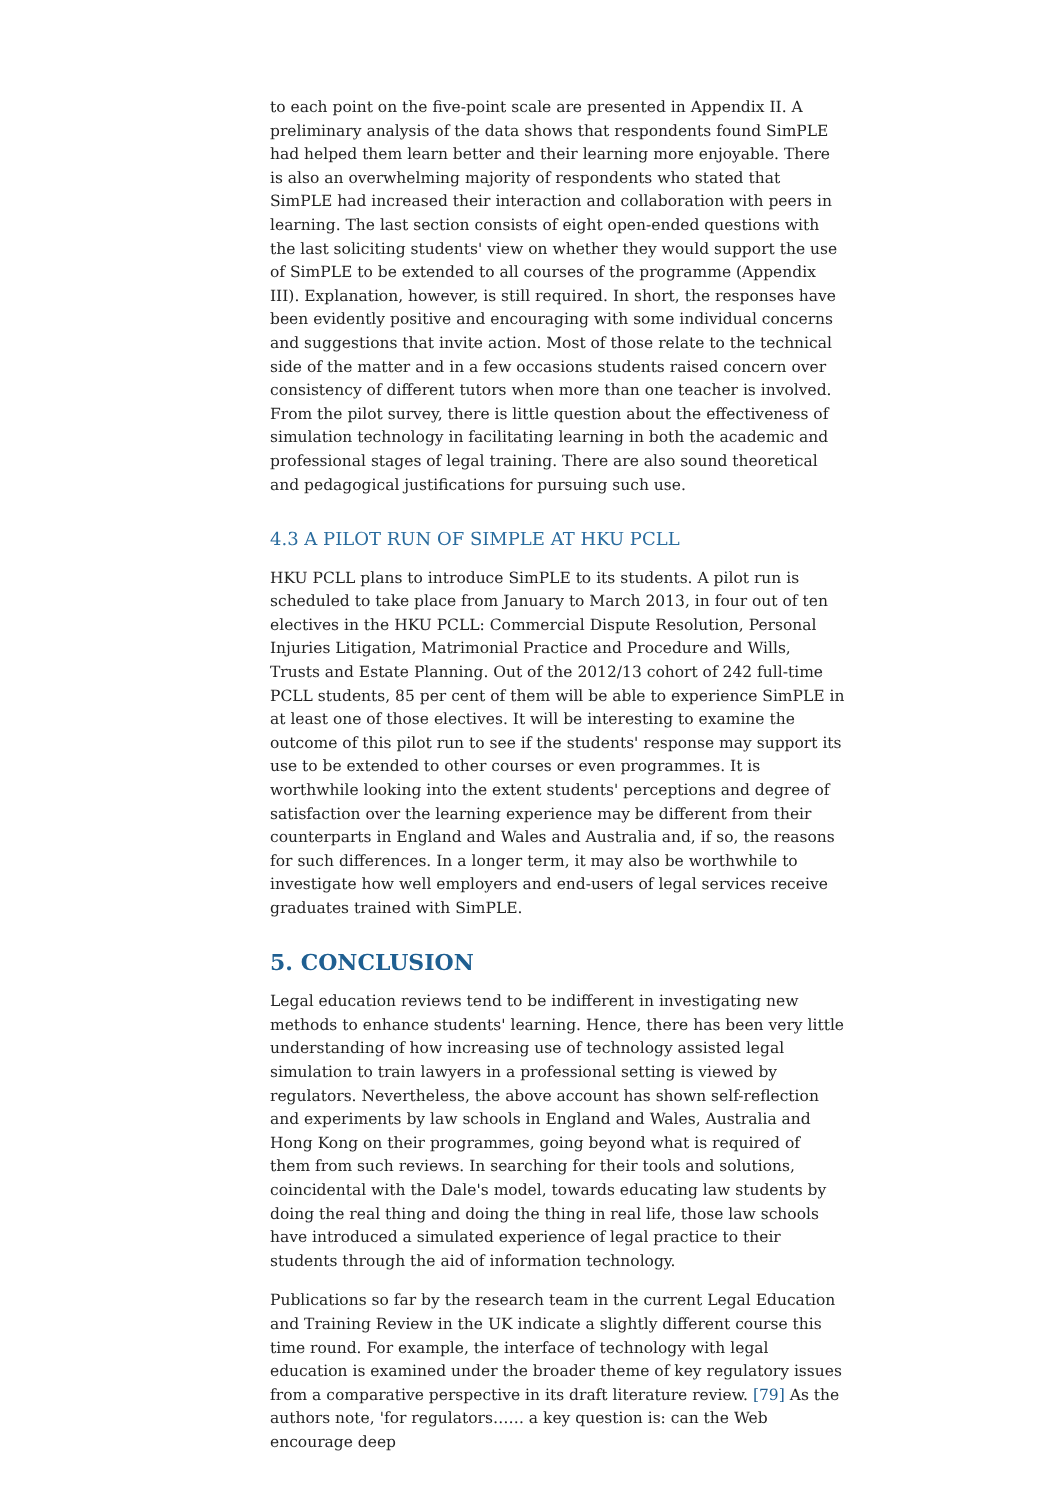to each point on the five-point scale are presented in Appendix II. A preliminary analysis of the data shows that respondents found SimPLE had helped them learn better and their learning more enjoyable. There is also an overwhelming majority of respondents who stated that SimPLE had increased their interaction and collaboration with peers in learning. The last section consists of eight open-ended questions with the last soliciting students' view on whether they would support the use of SimPLE to be extended to all courses of the programme (Appendix III). Explanation, however, is still required. In short, the responses have been evidently positive and encouraging with some individual concerns and suggestions that invite action. Most of those relate to the technical side of the matter and in a few occasions students raised concern over consistency of different tutors when more than one teacher is involved. From the pilot survey, there is little question about the effectiveness of simulation technology in facilitating learning in both the academic and professional stages of legal training. There are also sound theoretical and pedagogical justifications for pursuing such use.
4.3 A PILOT RUN OF SIMPLE AT HKU PCLL
HKU PCLL plans to introduce SimPLE to its students. A pilot run is scheduled to take place from January to March 2013, in four out of ten electives in the HKU PCLL: Commercial Dispute Resolution, Personal Injuries Litigation, Matrimonial Practice and Procedure and Wills, Trusts and Estate Planning. Out of the 2012/13 cohort of 242 full-time PCLL students, 85 per cent of them will be able to experience SimPLE in at least one of those electives. It will be interesting to examine the outcome of this pilot run to see if the students' response may support its use to be extended to other courses or even programmes. It is worthwhile looking into the extent students' perceptions and degree of satisfaction over the learning experience may be different from their counterparts in England and Wales and Australia and, if so, the reasons for such differences. In a longer term, it may also be worthwhile to investigate how well employers and end-users of legal services receive graduates trained with SimPLE.
5. CONCLUSION
Legal education reviews tend to be indifferent in investigating new methods to enhance students' learning. Hence, there has been very little understanding of how increasing use of technology assisted legal simulation to train lawyers in a professional setting is viewed by regulators. Nevertheless, the above account has shown self-reflection and experiments by law schools in England and Wales, Australia and Hong Kong on their programmes, going beyond what is required of them from such reviews. In searching for their tools and solutions, coincidental with the Dale's model, towards educating law students by doing the real thing and doing the thing in real life, those law schools have introduced a simulated experience of legal practice to their students through the aid of information technology.
Publications so far by the research team in the current Legal Education and Training Review in the UK indicate a slightly different course this time round. For example, the interface of technology with legal education is examined under the broader theme of key regulatory issues from a comparative perspective in its draft literature review. [79] As the authors note, 'for regulators…… a key question is: can the Web encourage deep